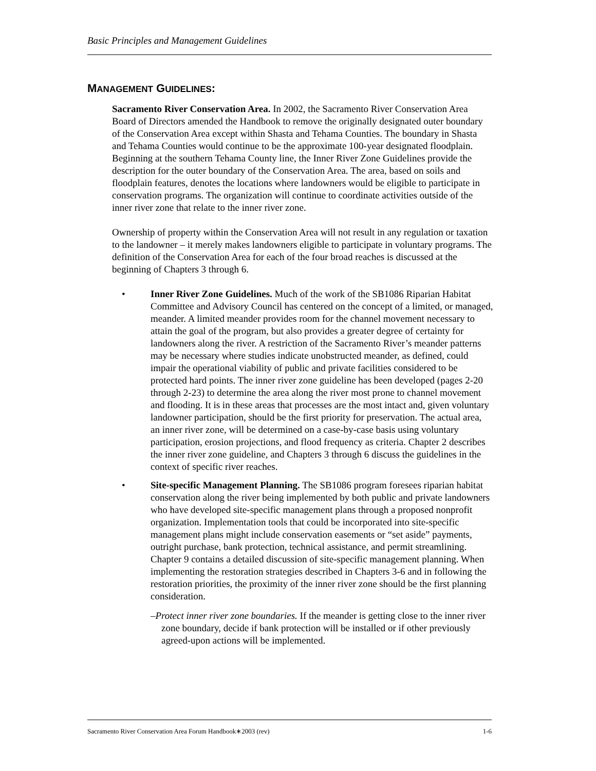Basic Principles and Management Guidelines
MANAGEMENT GUIDELINES:
Sacramento River Conservation Area. In 2002, the Sacramento River Conservation Area Board of Directors amended the Handbook to remove the originally designated outer boundary of the Conservation Area except within Shasta and Tehama Counties. The boundary in Shasta and Tehama Counties would continue to be the approximate 100-year designated floodplain. Beginning at the southern Tehama County line, the Inner River Zone Guidelines provide the description for the outer boundary of the Conservation Area. The area, based on soils and floodplain features, denotes the locations where landowners would be eligible to participate in conservation programs. The organization will continue to coordinate activities outside of the inner river zone that relate to the inner river zone.
Ownership of property within the Conservation Area will not result in any regulation or taxation to the landowner – it merely makes landowners eligible to participate in voluntary programs. The definition of the Conservation Area for each of the four broad reaches is discussed at the beginning of Chapters 3 through 6.
• Inner River Zone Guidelines. Much of the work of the SB1086 Riparian Habitat Committee and Advisory Council has centered on the concept of a limited, or managed, meander. A limited meander provides room for the channel movement necessary to attain the goal of the program, but also provides a greater degree of certainty for landowners along the river. A restriction of the Sacramento River’s meander patterns may be necessary where studies indicate unobstructed meander, as defined, could impair the operational viability of public and private facilities considered to be protected hard points. The inner river zone guideline has been developed (pages 2-20 through 2-23) to determine the area along the river most prone to channel movement and flooding. It is in these areas that processes are the most intact and, given voluntary landowner participation, should be the first priority for preservation. The actual area, an inner river zone, will be determined on a case-by-case basis using voluntary participation, erosion projections, and flood frequency as criteria. Chapter 2 describes the inner river zone guideline, and Chapters 3 through 6 discuss the guidelines in the context of specific river reaches.
• Site-specific Management Planning. The SB1086 program foresees riparian habitat conservation along the river being implemented by both public and private landowners who have developed site-specific management plans through a proposed nonprofit organization. Implementation tools that could be incorporated into site-specific management plans might include conservation easements or “set aside” payments, outright purchase, bank protection, technical assistance, and permit streamlining. Chapter 9 contains a detailed discussion of site-specific management planning. When implementing the restoration strategies described in Chapters 3-6 and in following the restoration priorities, the proximity of the inner river zone should be the first planning consideration.
–Protect inner river zone boundaries. If the meander is getting close to the inner river zone boundary, decide if bank protection will be installed or if other previously agreed-upon actions will be implemented.
Sacramento River Conservation Area Forum Handbook∗2003 (rev) 1-6